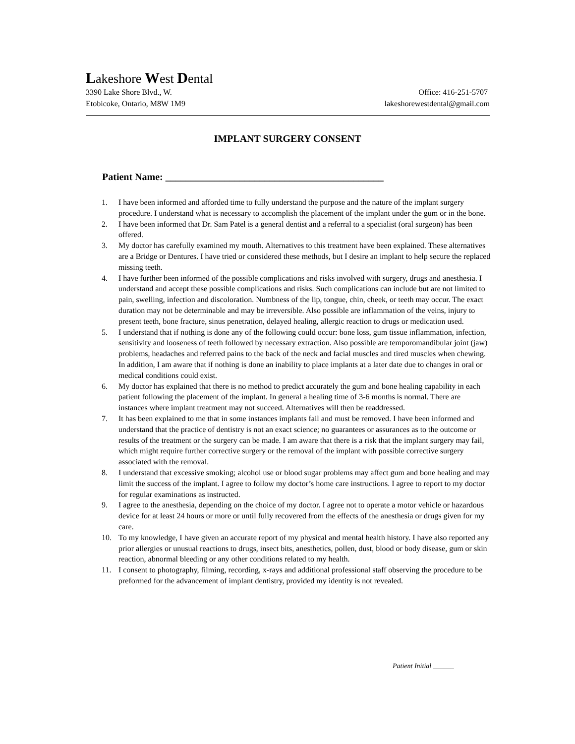Lakeshore West Dental
3390 Lake Shore Blvd., W. Office: 416-251-5707
Etobicoke, Ontario, M8W 1M9 lakeshorewestdental@gmail.com
IMPLANT SURGERY CONSENT
Patient Name: ____________________________________________
1. I have been informed and afforded time to fully understand the purpose and the nature of the implant surgery procedure. I understand what is necessary to accomplish the placement of the implant under the gum or in the bone.
2. I have been informed that Dr. Sam Patel is a general dentist and a referral to a specialist (oral surgeon) has been offered.
3. My doctor has carefully examined my mouth. Alternatives to this treatment have been explained. These alternatives are a Bridge or Dentures. I have tried or considered these methods, but I desire an implant to help secure the replaced missing teeth.
4. I have further been informed of the possible complications and risks involved with surgery, drugs and anesthesia. I understand and accept these possible complications and risks. Such complications can include but are not limited to pain, swelling, infection and discoloration. Numbness of the lip, tongue, chin, cheek, or teeth may occur. The exact duration may not be determinable and may be irreversible. Also possible are inflammation of the veins, injury to present teeth, bone fracture, sinus penetration, delayed healing, allergic reaction to drugs or medication used.
5. I understand that if nothing is done any of the following could occur: bone loss, gum tissue inflammation, infection, sensitivity and looseness of teeth followed by necessary extraction. Also possible are temporomandibular joint (jaw) problems, headaches and referred pains to the back of the neck and facial muscles and tired muscles when chewing. In addition, I am aware that if nothing is done an inability to place implants at a later date due to changes in oral or medical conditions could exist.
6. My doctor has explained that there is no method to predict accurately the gum and bone healing capability in each patient following the placement of the implant. In general a healing time of 3-6 months is normal. There are instances where implant treatment may not succeed. Alternatives will then be readdressed.
7. It has been explained to me that in some instances implants fail and must be removed. I have been informed and understand that the practice of dentistry is not an exact science; no guarantees or assurances as to the outcome or results of the treatment or the surgery can be made. I am aware that there is a risk that the implant surgery may fail, which might require further corrective surgery or the removal of the implant with possible corrective surgery associated with the removal.
8. I understand that excessive smoking; alcohol use or blood sugar problems may affect gum and bone healing and may limit the success of the implant. I agree to follow my doctor’s home care instructions. I agree to report to my doctor for regular examinations as instructed.
9. I agree to the anesthesia, depending on the choice of my doctor. I agree not to operate a motor vehicle or hazardous device for at least 24 hours or more or until fully recovered from the effects of the anesthesia or drugs given for my care.
10. To my knowledge, I have given an accurate report of my physical and mental health history. I have also reported any prior allergies or unusual reactions to drugs, insect bits, anesthetics, pollen, dust, blood or body disease, gum or skin reaction, abnormal bleeding or any other conditions related to my health.
11. I consent to photography, filming, recording, x-rays and additional professional staff observing the procedure to be preformed for the advancement of implant dentistry, provided my identity is not revealed.
Patient Initial ______